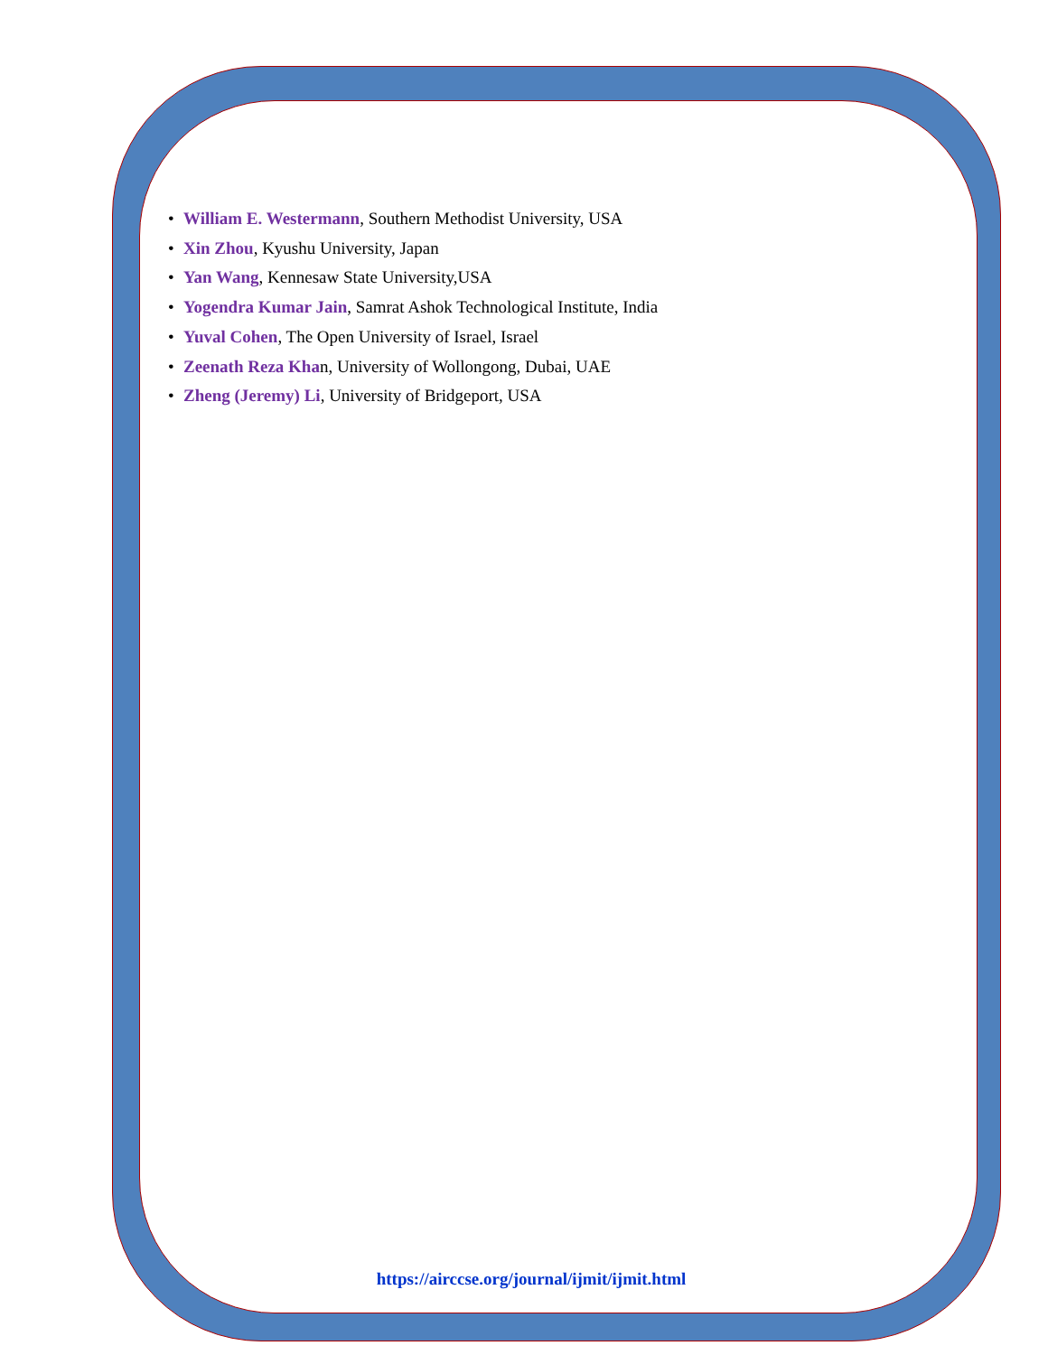• William E. Westermann, Southern Methodist University, USA
• Xin Zhou, Kyushu University, Japan
• Yan Wang, Kennesaw State University,USA
• Yogendra Kumar Jain, Samrat Ashok Technological Institute, India
• Yuval Cohen, The Open University of Israel, Israel
• Zeenath Reza Khan, University of Wollongong, Dubai, UAE
• Zheng (Jeremy) Li, University of Bridgeport, USA
https://airccse.org/journal/ijmit/ijmit.html